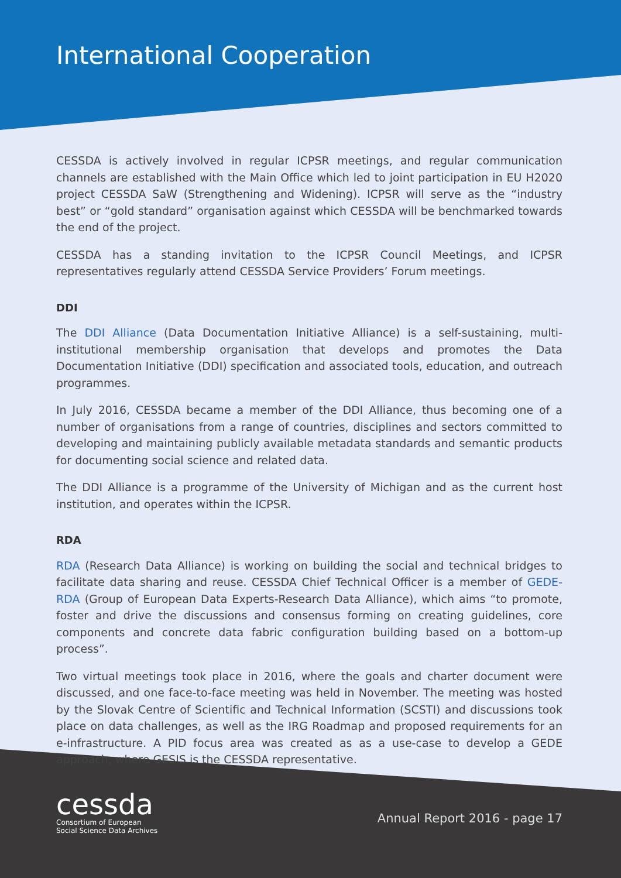International Cooperation
CESSDA is actively involved in regular ICPSR meetings, and regular communication channels are established with the Main Office which led to joint participation in EU H2020 project CESSDA SaW (Strengthening and Widening). ICPSR will serve as the “industry best” or “gold standard” organisation against which CESSDA will be benchmarked towards the end of the project.
CESSDA has a standing invitation to the ICPSR Council Meetings, and ICPSR representatives regularly attend CESSDA Service Providers’ Forum meetings.
DDI
The DDI Alliance (Data Documentation Initiative Alliance) is a self-sustaining, multi-institutional membership organisation that develops and promotes the Data Documentation Initiative (DDI) specification and associated tools, education, and outreach programmes.
In July 2016, CESSDA became a member of the DDI Alliance, thus becoming one of a number of organisations from a range of countries, disciplines and sectors committed to developing and maintaining publicly available metadata standards and semantic products for documenting social science and related data.
The DDI Alliance is a programme of the University of Michigan and as the current host institution, and operates within the ICPSR.
RDA
RDA (Research Data Alliance) is working on building the social and technical bridges to facilitate data sharing and reuse. CESSDA Chief Technical Officer is a member of GEDE-RDA (Group of European Data Experts-Research Data Alliance), which aims “to promote, foster and drive the discussions and consensus forming on creating guidelines, core components and concrete data fabric configuration building based on a bottom-up process”.
Two virtual meetings took place in 2016, where the goals and charter document were discussed, and one face-to-face meeting was held in November. The meeting was hosted by the Slovak Centre of Scientific and Technical Information (SCSTI) and discussions took place on data challenges, as well as the IRG Roadmap and proposed requirements for an e-infrastructure. A PID focus area was created as as a use-case to develop a GEDE approach, where GESIS is the CESSDA representative.
cessda
Consortium of European
Social Science Data Archives
Annual Report 2016 - page 17